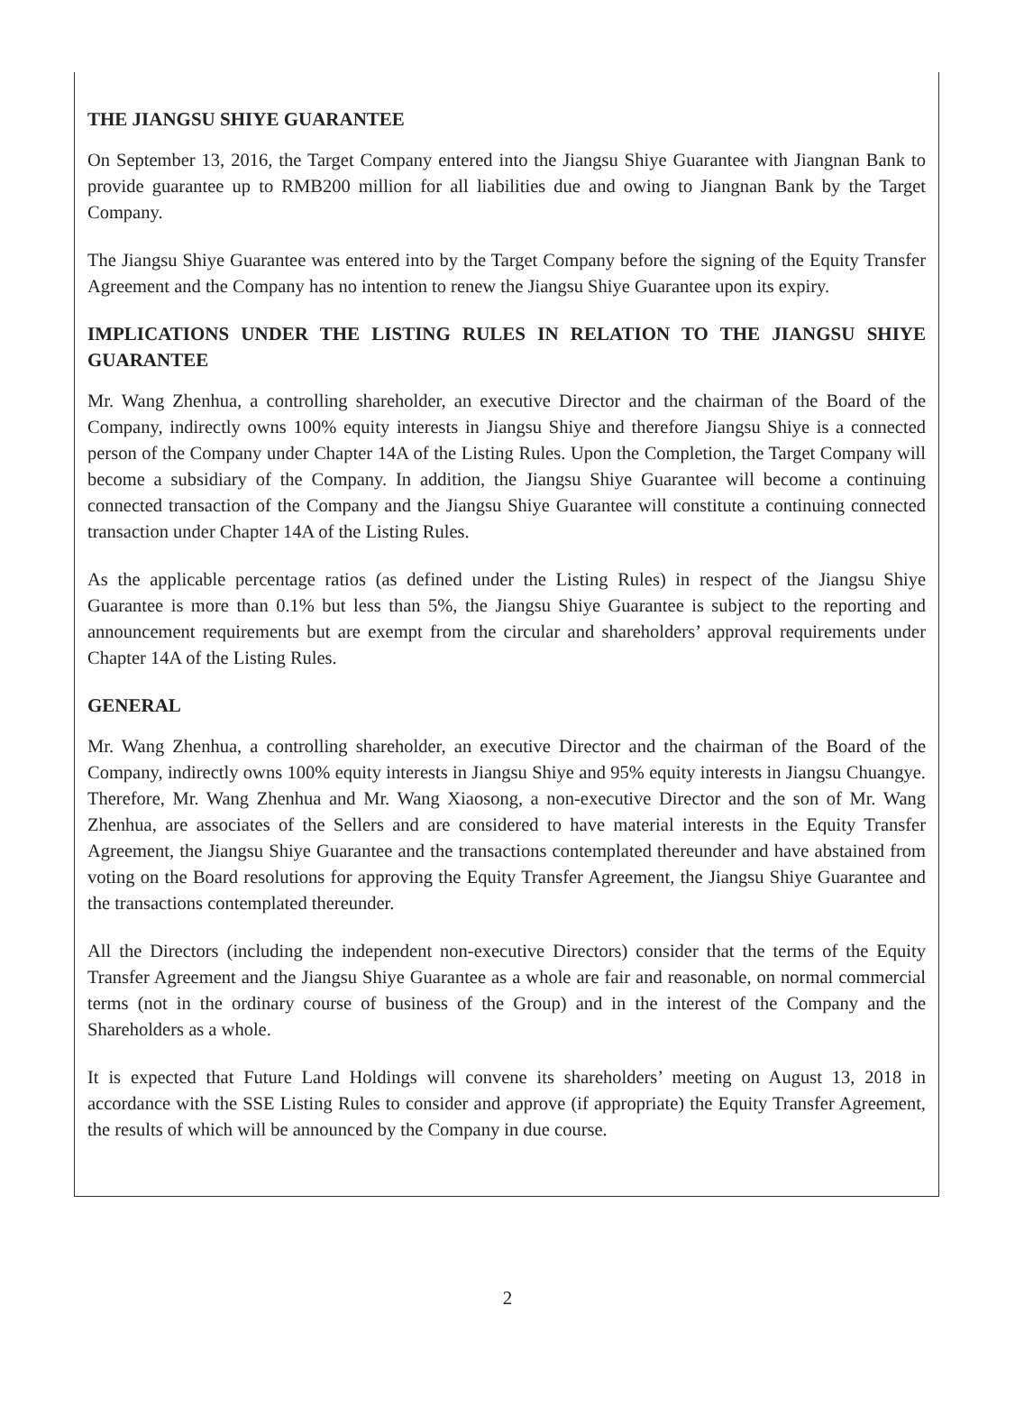THE JIANGSU SHIYE GUARANTEE
On September 13, 2016, the Target Company entered into the Jiangsu Shiye Guarantee with Jiangnan Bank to provide guarantee up to RMB200 million for all liabilities due and owing to Jiangnan Bank by the Target Company.
The Jiangsu Shiye Guarantee was entered into by the Target Company before the signing of the Equity Transfer Agreement and the Company has no intention to renew the Jiangsu Shiye Guarantee upon its expiry.
IMPLICATIONS UNDER THE LISTING RULES IN RELATION TO THE JIANGSU SHIYE GUARANTEE
Mr. Wang Zhenhua, a controlling shareholder, an executive Director and the chairman of the Board of the Company, indirectly owns 100% equity interests in Jiangsu Shiye and therefore Jiangsu Shiye is a connected person of the Company under Chapter 14A of the Listing Rules. Upon the Completion, the Target Company will become a subsidiary of the Company. In addition, the Jiangsu Shiye Guarantee will become a continuing connected transaction of the Company and the Jiangsu Shiye Guarantee will constitute a continuing connected transaction under Chapter 14A of the Listing Rules.
As the applicable percentage ratios (as defined under the Listing Rules) in respect of the Jiangsu Shiye Guarantee is more than 0.1% but less than 5%, the Jiangsu Shiye Guarantee is subject to the reporting and announcement requirements but are exempt from the circular and shareholders’ approval requirements under Chapter 14A of the Listing Rules.
GENERAL
Mr. Wang Zhenhua, a controlling shareholder, an executive Director and the chairman of the Board of the Company, indirectly owns 100% equity interests in Jiangsu Shiye and 95% equity interests in Jiangsu Chuangye. Therefore, Mr. Wang Zhenhua and Mr. Wang Xiaosong, a non-executive Director and the son of Mr. Wang Zhenhua, are associates of the Sellers and are considered to have material interests in the Equity Transfer Agreement, the Jiangsu Shiye Guarantee and the transactions contemplated thereunder and have abstained from voting on the Board resolutions for approving the Equity Transfer Agreement, the Jiangsu Shiye Guarantee and the transactions contemplated thereunder.
All the Directors (including the independent non-executive Directors) consider that the terms of the Equity Transfer Agreement and the Jiangsu Shiye Guarantee as a whole are fair and reasonable, on normal commercial terms (not in the ordinary course of business of the Group) and in the interest of the Company and the Shareholders as a whole.
It is expected that Future Land Holdings will convene its shareholders’ meeting on August 13, 2018 in accordance with the SSE Listing Rules to consider and approve (if appropriate) the Equity Transfer Agreement, the results of which will be announced by the Company in due course.
2